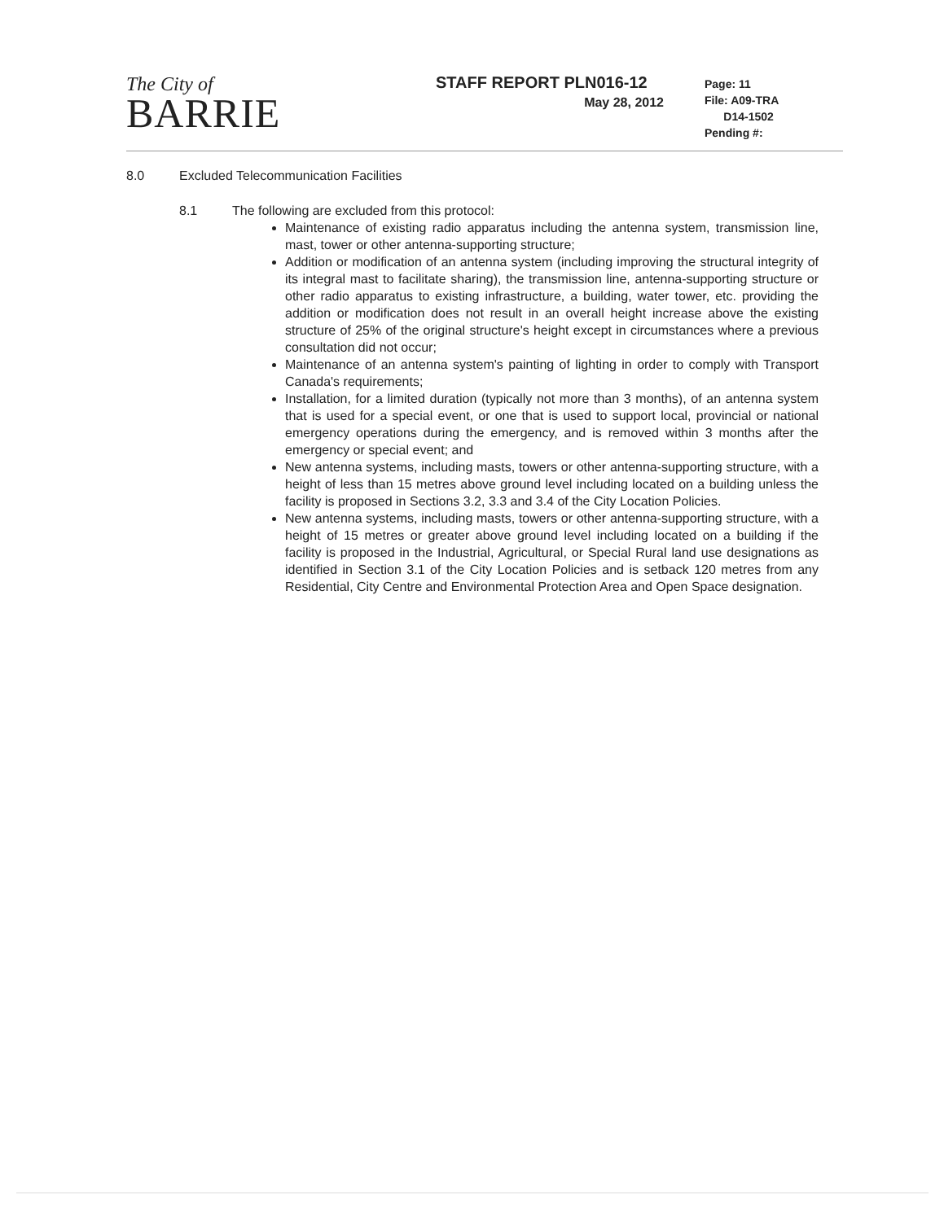The City of
BARRIE
STAFF REPORT PLN016-12
May 28, 2012
Page: 11
File: A09-TRA
D14-1502
Pending #:
8.0 Excluded Telecommunication Facilities
8.1 The following are excluded from this protocol:
Maintenance of existing radio apparatus including the antenna system, transmission line, mast, tower or other antenna-supporting structure;
Addition or modification of an antenna system (including improving the structural integrity of its integral mast to facilitate sharing), the transmission line, antenna-supporting structure or other radio apparatus to existing infrastructure, a building, water tower, etc. providing the addition or modification does not result in an overall height increase above the existing structure of 25% of the original structure's height except in circumstances where a previous consultation did not occur;
Maintenance of an antenna system's painting of lighting in order to comply with Transport Canada's requirements;
Installation, for a limited duration (typically not more than 3 months), of an antenna system that is used for a special event, or one that is used to support local, provincial or national emergency operations during the emergency, and is removed within 3 months after the emergency or special event; and
New antenna systems, including masts, towers or other antenna-supporting structure, with a height of less than 15 metres above ground level including located on a building unless the facility is proposed in Sections 3.2, 3.3 and 3.4 of the City Location Policies.
New antenna systems, including masts, towers or other antenna-supporting structure, with a height of 15 metres or greater above ground level including located on a building if the facility is proposed in the Industrial, Agricultural, or Special Rural land use designations as identified in Section 3.1 of the City Location Policies and is setback 120 metres from any Residential, City Centre and Environmental Protection Area and Open Space designation.